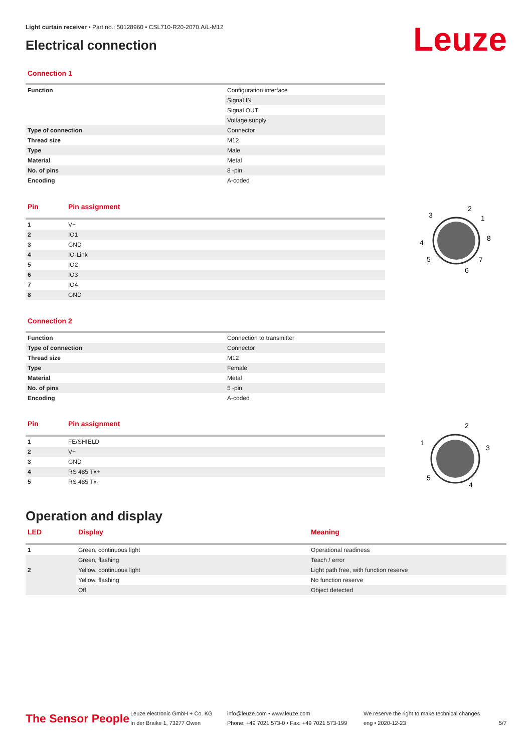Light curtain receiver • Part no.: 50128960 • CSL710-R20-2070.A/L-M12
Electrical connection
Leuze
Connection 1
| Function | Configuration interface |
| | Signal IN |
| | Signal OUT |
| | Voltage supply |
| Type of connection | Connector |
| Thread size | M12 |
| Type | Male |
| Material | Metal |
| No. of pins | 8 -pin |
| Encoding | A-coded |
| Pin | Pin assignment |
| --- | --- |
| 1 | V+ |
| 2 | IO1 |
| 3 | GND |
| 4 | IO-Link |
| 5 | IO2 |
| 6 | IO3 |
| 7 | IO4 |
| 8 | GND |
3
2
1
8
4
5
7
6
Connection 2
| Function | Connection to transmitter |
| Type of connection | Connector |
| Thread size | M12 |
| Type | Female |
| Material | Metal |
| No. of pins | 5 -pin |
| Encoding | A-coded |
| Pin | Pin assignment |
| --- | --- |
| 1 | FE/SHIELD |
| 2 | V+ |
| 3 | GND |
| 4 | RS 485 Tx+ |
| 5 | RS 485 Tx- |
2
1
3
5
4
Operation and display
| LED | Display | Meaning |
| --- | --- | --- |
| 1 | Green, continuous light | Operational readiness |
| | Green, flashing | Teach / error |
| 2 | Yellow, continuous light | Light path free, with function reserve |
| | Yellow, flashing | No function reserve |
| | Off | Object detected |
The Sensor People
Leuze electronic GmbH + Co. KG
In der Braike 1, 73277 Owen
info@leuze.com • www.leuze.com
Phone: +49 7021 573-0 • Fax: +49 7021 573-199
We reserve the right to make technical changes
eng • 2020-12-23
5/7